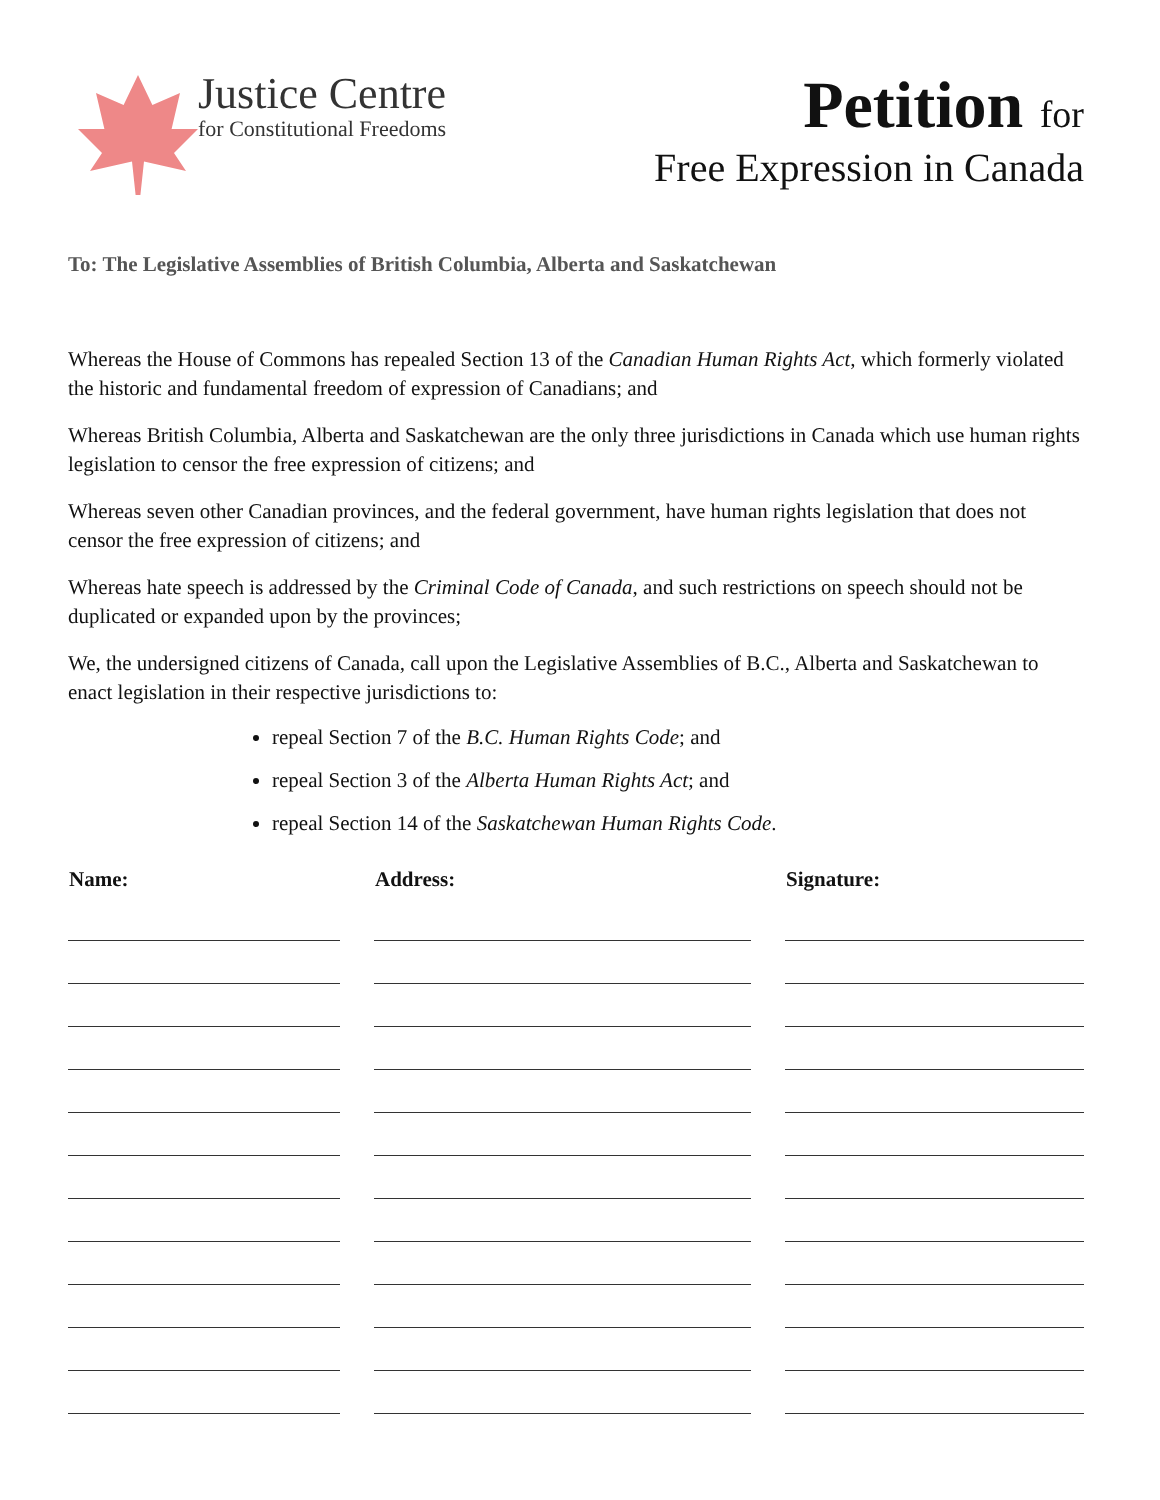Justice Centre
for Constitutional Freedoms
Petition for
Free Expression in Canada
To: The Legislative Assemblies of British Columbia, Alberta and Saskatchewan
Whereas the House of Commons has repealed Section 13 of the Canadian Human Rights Act, which formerly violated the historic and fundamental freedom of expression of Canadians; and
Whereas British Columbia, Alberta and Saskatchewan are the only three jurisdictions in Canada which use human rights legislation to censor the free expression of citizens; and
Whereas seven other Canadian provinces, and the federal government, have human rights legislation that does not censor the free expression of citizens; and
Whereas hate speech is addressed by the Criminal Code of Canada, and such restrictions on speech should not be duplicated or expanded upon by the provinces;
We, the undersigned citizens of Canada, call upon the Legislative Assemblies of B.C., Alberta and Saskatchewan to enact legislation in their respective jurisdictions to:
repeal Section 7 of the B.C. Human Rights Code; and
repeal Section 3 of the Alberta Human Rights Act; and
repeal Section 14 of the Saskatchewan Human Rights Code.
| Name: | Address: | Signature: |
| --- | --- | --- |